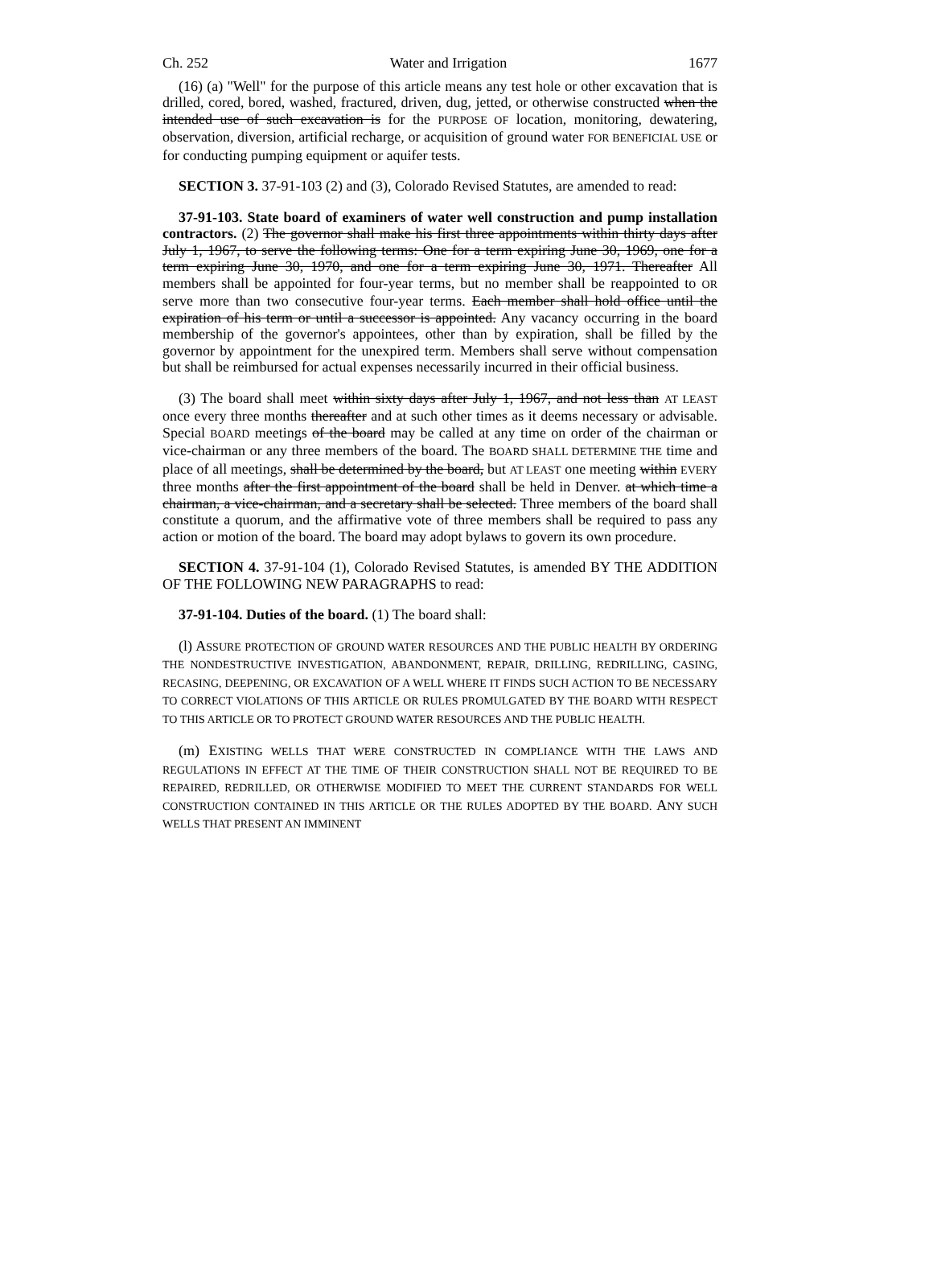Ch. 252 Water and Irrigation 1677
(16) (a) "Well" for the purpose of this article means any test hole or other excavation that is drilled, cored, bored, washed, fractured, driven, dug, jetted, or otherwise constructed when the intended use of such excavation is for the PURPOSE OF location, monitoring, dewatering, observation, diversion, artificial recharge, or acquisition of ground water FOR BENEFICIAL USE or for conducting pumping equipment or aquifer tests.
SECTION 3. 37-91-103 (2) and (3), Colorado Revised Statutes, are amended to read:
37-91-103. State board of examiners of water well construction and pump installation contractors. (2) The governor shall make his first three appointments within thirty days after July 1, 1967, to serve the following terms: One for a term expiring June 30, 1969, one for a term expiring June 30, 1970, and one for a term expiring June 30, 1971. Thereafter All members shall be appointed for four-year terms, but no member shall be reappointed to OR serve more than two consecutive four-year terms. Each member shall hold office until the expiration of his term or until a successor is appointed. Any vacancy occurring in the board membership of the governor's appointees, other than by expiration, shall be filled by the governor by appointment for the unexpired term. Members shall serve without compensation but shall be reimbursed for actual expenses necessarily incurred in their official business.
(3) The board shall meet within sixty days after July 1, 1967, and not less than AT LEAST once every three months thereafter and at such other times as it deems necessary or advisable. Special BOARD meetings of the board may be called at any time on order of the chairman or vice-chairman or any three members of the board. The BOARD SHALL DETERMINE THE time and place of all meetings, shall be determined by the board, but AT LEAST one meeting within EVERY three months after the first appointment of the board shall be held in Denver. at which time a chairman, a vice-chairman, and a secretary shall be selected. Three members of the board shall constitute a quorum, and the affirmative vote of three members shall be required to pass any action or motion of the board. The board may adopt bylaws to govern its own procedure.
SECTION 4. 37-91-104 (1), Colorado Revised Statutes, is amended BY THE ADDITION OF THE FOLLOWING NEW PARAGRAPHS to read:
37-91-104. Duties of the board. (1) The board shall:
(l) ASSURE PROTECTION OF GROUND WATER RESOURCES AND THE PUBLIC HEALTH BY ORDERING THE NONDESTRUCTIVE INVESTIGATION, ABANDONMENT, REPAIR, DRILLING, REDRILLING, CASING, RECASING, DEEPENING, OR EXCAVATION OF A WELL WHERE IT FINDS SUCH ACTION TO BE NECESSARY TO CORRECT VIOLATIONS OF THIS ARTICLE OR RULES PROMULGATED BY THE BOARD WITH RESPECT TO THIS ARTICLE OR TO PROTECT GROUND WATER RESOURCES AND THE PUBLIC HEALTH.
(m) EXISTING WELLS THAT WERE CONSTRUCTED IN COMPLIANCE WITH THE LAWS AND REGULATIONS IN EFFECT AT THE TIME OF THEIR CONSTRUCTION SHALL NOT BE REQUIRED TO BE REPAIRED, REDRILLED, OR OTHERWISE MODIFIED TO MEET THE CURRENT STANDARDS FOR WELL CONSTRUCTION CONTAINED IN THIS ARTICLE OR THE RULES ADOPTED BY THE BOARD. ANY SUCH WELLS THAT PRESENT AN IMMINENT